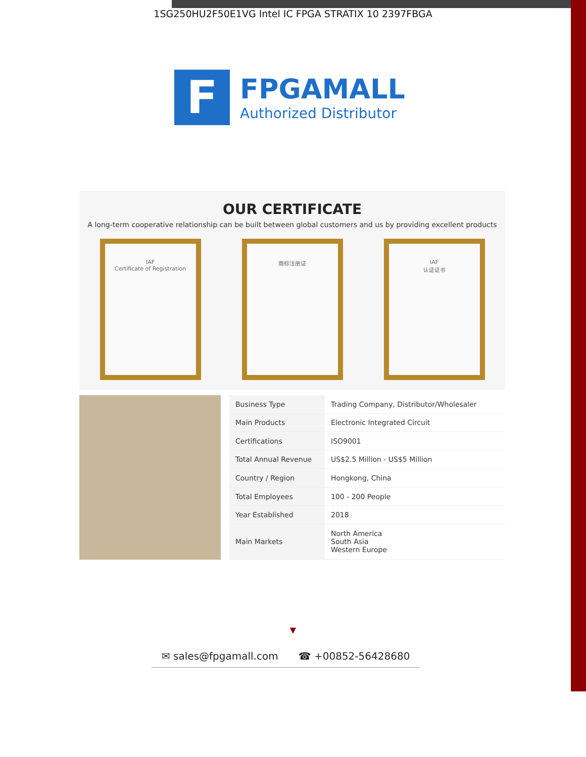1SG250HU2F50E1VG Intel IC FPGA STRATIX 10 2397FBGA
F
FPGAMALL
Authorized Distributor
OUR CERTIFICATE
A long-term cooperative relationship can be built between global customers and us by providing excellent products
IAF
Certificate of Registration
商标注册证 IAF
认证证书
| Business Type | Trading Company, Distributor/Wholesaler |
| Main Products | Electronic Integrated Circuit |
| Certifications | ISO9001 |
| Total Annual Revenue | US$2.5 Million - US$5 Million |
| Country / Region | Hongkong, China |
| Total Employees | 100 - 200 People |
| Year Established | 2018 |
| Main Markets | North America South Asia Western Europe |
▼
✉ sales@fpgamall.com ☎ +00852-56428680